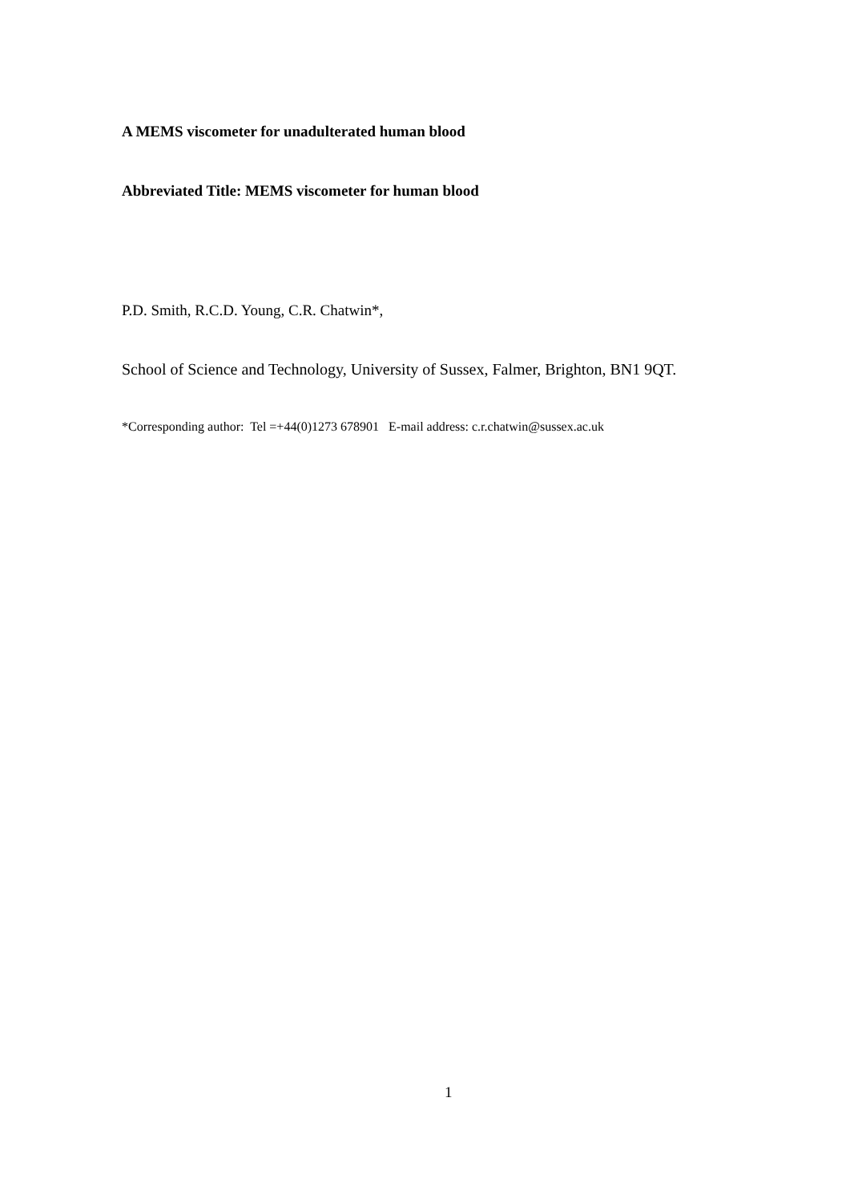A MEMS viscometer for unadulterated human blood
Abbreviated Title: MEMS viscometer for human blood
P.D. Smith, R.C.D. Young, C.R. Chatwin*,
School of Science and Technology, University of Sussex, Falmer, Brighton, BN1 9QT.
*Corresponding author: Tel =+44(0)1273 678901 E-mail address: c.r.chatwin@sussex.ac.uk
1